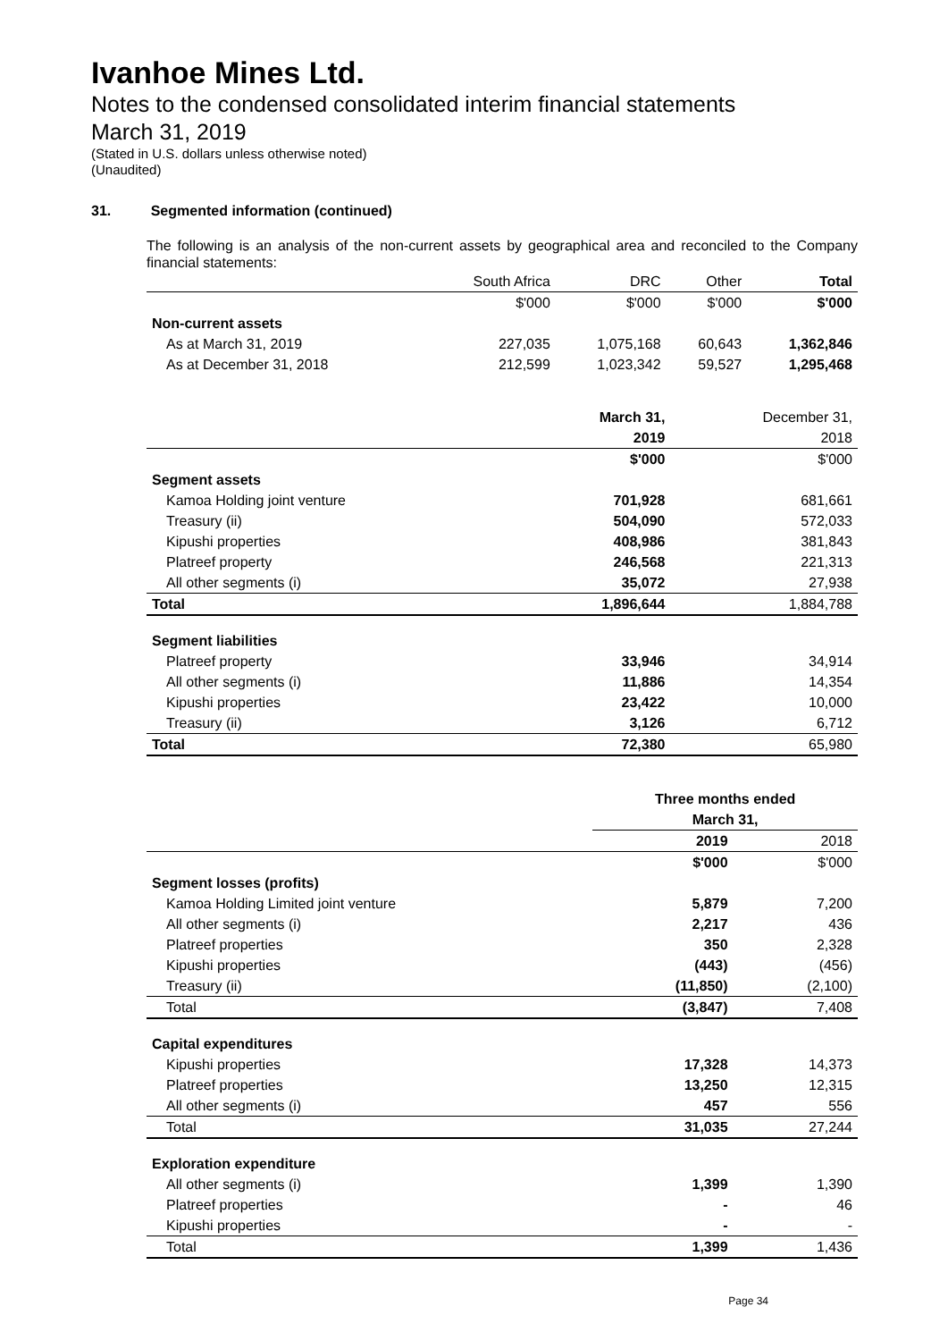Ivanhoe Mines Ltd.
Notes to the condensed consolidated interim financial statements
March 31, 2019
(Stated in U.S. dollars unless otherwise noted)
(Unaudited)
31. Segmented information (continued)
The following is an analysis of the non-current assets by geographical area and reconciled to the Company financial statements:
| | South Africa | DRC | Other | Total |
| --- | --- | --- | --- | --- |
| | $'000 | $'000 | $'000 | $'000 |
| Non-current assets | | | | |
| As at March 31, 2019 | 227,035 | 1,075,168 | 60,643 | 1,362,846 |
| As at December 31, 2018 | 212,599 | 1,023,342 | 59,527 | 1,295,468 |
| | March 31, | December 31, |
| --- | --- | --- |
| | 2019 | 2018 |
| | $'000 | $'000 |
| Segment assets | | |
| Kamoa Holding joint venture | 701,928 | 681,661 |
| Treasury (ii) | 504,090 | 572,033 |
| Kipushi properties | 408,986 | 381,843 |
| Platreef property | 246,568 | 221,313 |
| All other segments (i) | 35,072 | 27,938 |
| Total | 1,896,644 | 1,884,788 |
| Segment liabilities | | |
| Platreef property | 33,946 | 34,914 |
| All other segments (i) | 11,886 | 14,354 |
| Kipushi properties | 23,422 | 10,000 |
| Treasury (ii) | 3,126 | 6,712 |
| Total | 72,380 | 65,980 |
| | Three months ended | |
| --- | --- | --- |
| | March 31, | |
| | 2019 | 2018 |
| | $'000 | $'000 |
| Segment losses (profits) | | |
| Kamoa Holding Limited joint venture | 5,879 | 7,200 |
| All other segments (i) | 2,217 | 436 |
| Platreef properties | 350 | 2,328 |
| Kipushi properties | (443) | (456) |
| Treasury (ii) | (11,850) | (2,100) |
| Total | (3,847) | 7,408 |
| Capital expenditures | | |
| Kipushi properties | 17,328 | 14,373 |
| Platreef properties | 13,250 | 12,315 |
| All other segments (i) | 457 | 556 |
| Total | 31,035 | 27,244 |
| Exploration expenditure | | |
| All other segments (i) | 1,399 | 1,390 |
| Platreef properties | - | 46 |
| Kipushi properties | - | - |
| Total | 1,399 | 1,436 |
Page 34